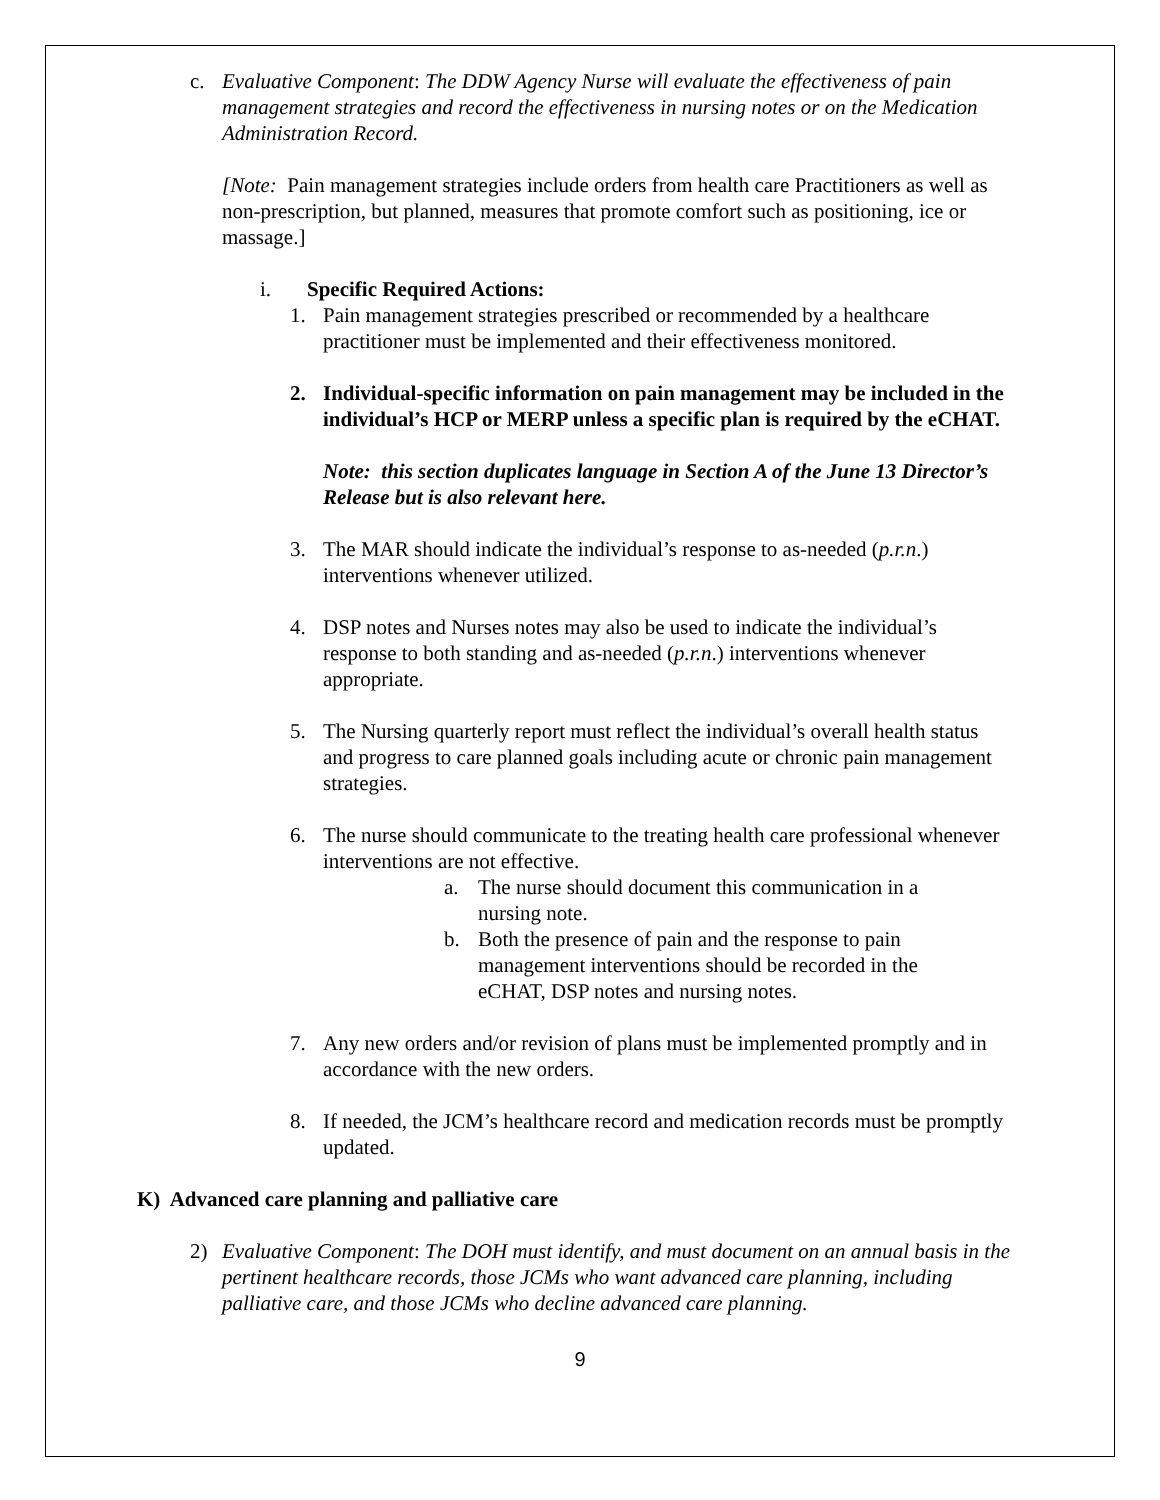c. Evaluative Component: The DDW Agency Nurse will evaluate the effectiveness of pain management strategies and record the effectiveness in nursing notes or on the Medication Administration Record.
[Note: Pain management strategies include orders from health care Practitioners as well as non-prescription, but planned, measures that promote comfort such as positioning, ice or massage.]
i. Specific Required Actions:
1. Pain management strategies prescribed or recommended by a healthcare practitioner must be implemented and their effectiveness monitored.
2. Individual-specific information on pain management may be included in the individual’s HCP or MERP unless a specific plan is required by the eCHAT.
Note: this section duplicates language in Section A of the June 13 Director’s Release but is also relevant here.
3. The MAR should indicate the individual’s response to as-needed (p.r.n.) interventions whenever utilized.
4. DSP notes and Nurses notes may also be used to indicate the individual’s response to both standing and as-needed (p.r.n.) interventions whenever appropriate.
5. The Nursing quarterly report must reflect the individual’s overall health status and progress to care planned goals including acute or chronic pain management strategies.
6. The nurse should communicate to the treating health care professional whenever interventions are not effective.
a. The nurse should document this communication in a nursing note.
b. Both the presence of pain and the response to pain management interventions should be recorded in the eCHAT, DSP notes and nursing notes.
7. Any new orders and/or revision of plans must be implemented promptly and in accordance with the new orders.
8. If needed, the JCM’s healthcare record and medication records must be promptly updated.
K) Advanced care planning and palliative care
2) Evaluative Component: The DOH must identify, and must document on an annual basis in the pertinent healthcare records, those JCMs who want advanced care planning, including palliative care, and those JCMs who decline advanced care planning.
9